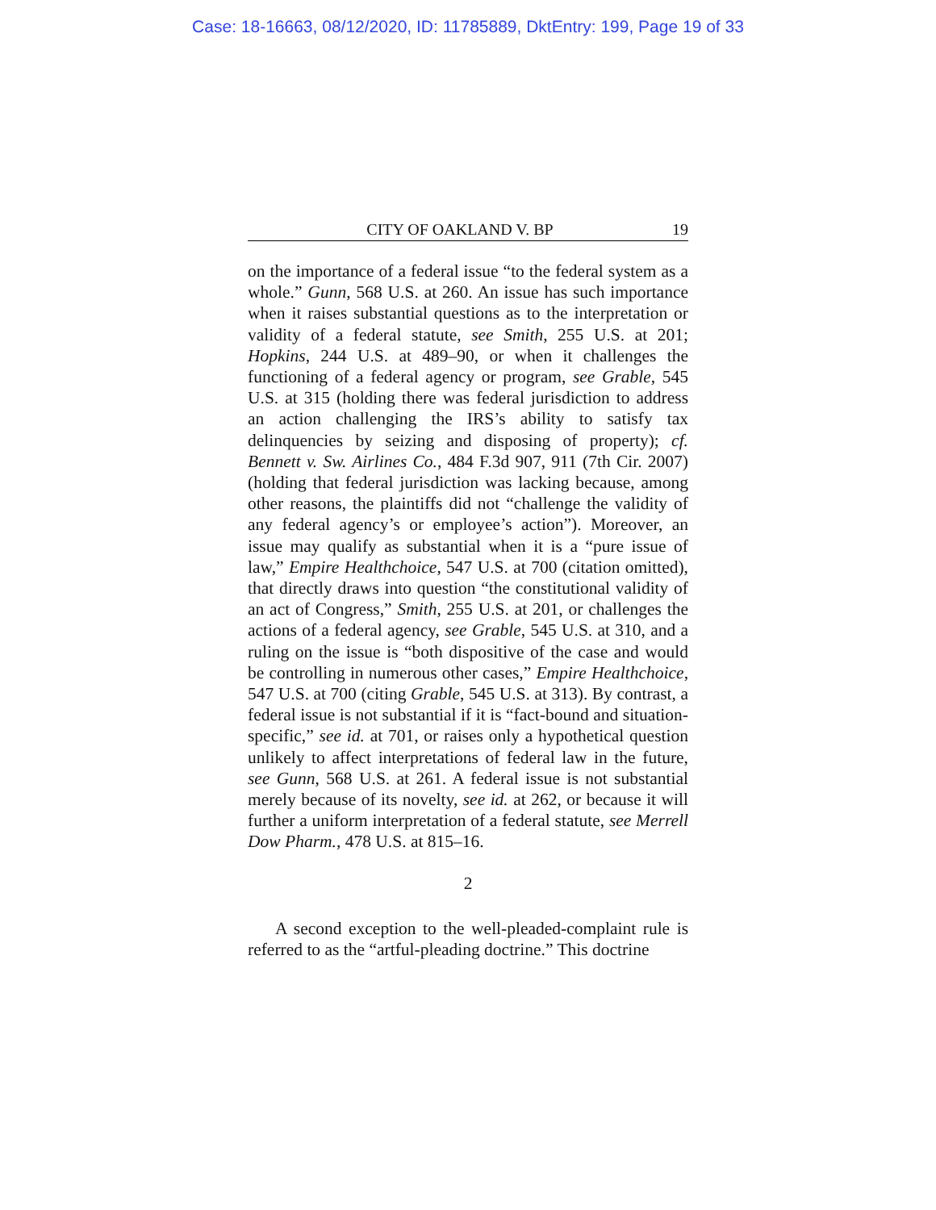Case: 18-16663, 08/12/2020, ID: 11785889, DktEntry: 199, Page 19 of 33
CITY OF OAKLAND V. BP 19
on the importance of a federal issue “to the federal system as a whole.” Gunn, 568 U.S. at 260. An issue has such importance when it raises substantial questions as to the interpretation or validity of a federal statute, see Smith, 255 U.S. at 201; Hopkins, 244 U.S. at 489–90, or when it challenges the functioning of a federal agency or program, see Grable, 545 U.S. at 315 (holding there was federal jurisdiction to address an action challenging the IRS’s ability to satisfy tax delinquencies by seizing and disposing of property); cf. Bennett v. Sw. Airlines Co., 484 F.3d 907, 911 (7th Cir. 2007) (holding that federal jurisdiction was lacking because, among other reasons, the plaintiffs did not “challenge the validity of any federal agency’s or employee’s action”). Moreover, an issue may qualify as substantial when it is a “pure issue of law,” Empire Healthchoice, 547 U.S. at 700 (citation omitted), that directly draws into question “the constitutional validity of an act of Congress,” Smith, 255 U.S. at 201, or challenges the actions of a federal agency, see Grable, 545 U.S. at 310, and a ruling on the issue is “both dispositive of the case and would be controlling in numerous other cases,” Empire Healthchoice, 547 U.S. at 700 (citing Grable, 545 U.S. at 313). By contrast, a federal issue is not substantial if it is “fact-bound and situation-specific,” see id. at 701, or raises only a hypothetical question unlikely to affect interpretations of federal law in the future, see Gunn, 568 U.S. at 261. A federal issue is not substantial merely because of its novelty, see id. at 262, or because it will further a uniform interpretation of a federal statute, see Merrell Dow Pharm., 478 U.S. at 815–16.
2
A second exception to the well-pleaded-complaint rule is referred to as the “artful-pleading doctrine.” This doctrine